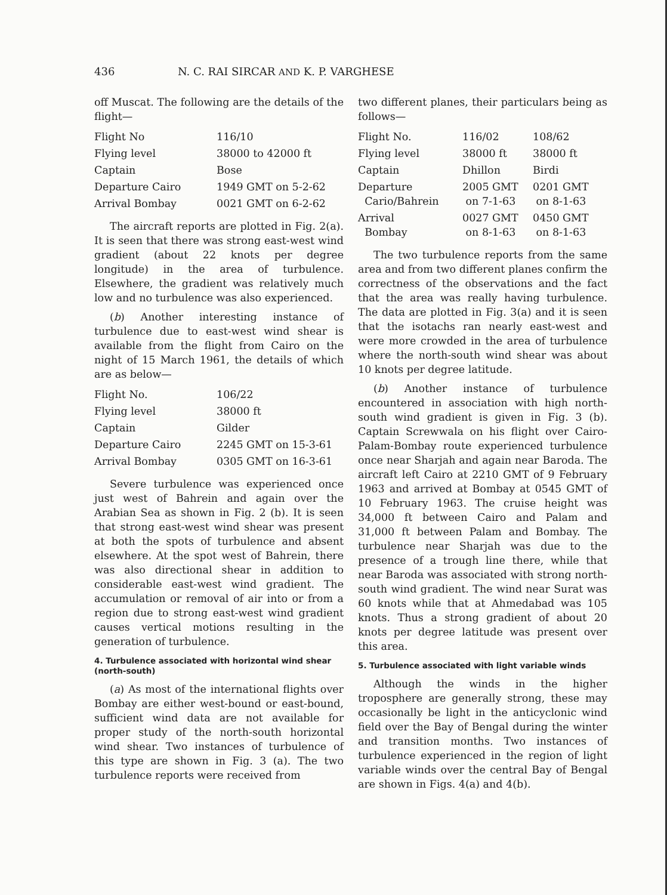436 N. C. RAI SIRCAR AND K. P. VARGHESE
off Muscat. The following are the details of the flight—
| Flight No | 116/10 |
| Flying level | 38000 to 42000 ft |
| Captain | Bose |
| Departure Cairo | 1949 GMT on 5-2-62 |
| Arrival Bombay | 0021 GMT on 6-2-62 |
The aircraft reports are plotted in Fig. 2(a). It is seen that there was strong east-west wind gradient (about 22 knots per degree longitude) in the area of turbulence. Elsewhere, the gradient was relatively much low and no turbulence was also experienced.
(b) Another interesting instance of turbulence due to east-west wind shear is available from the flight from Cairo on the night of 15 March 1961, the details of which are as below—
| Flight No. | 106/22 |
| Flying level | 38000 ft |
| Captain | Gilder |
| Departure Cairo | 2245 GMT on 15-3-61 |
| Arrival Bombay | 0305 GMT on 16-3-61 |
Severe turbulence was experienced once just west of Bahrein and again over the Arabian Sea as shown in Fig. 2 (b). It is seen that strong east-west wind shear was present at both the spots of turbulence and absent elsewhere. At the spot west of Bahrein, there was also directional shear in addition to considerable east-west wind gradient. The accumulation or removal of air into or from a region due to strong east-west wind gradient causes vertical motions resulting in the generation of turbulence.
4. Turbulence associated with horizontal wind shear (north-south)
(a) As most of the international flights over Bombay are either west-bound or east-bound, sufficient wind data are not available for proper study of the north-south horizontal wind shear. Two instances of turbulence of this type are shown in Fig. 3 (a). The two turbulence reports were received from
two different planes, their particulars being as follows—
| Flight No. | 116/02 | 108/62 |
| Flying level | 38000 ft | 38000 ft |
| Captain | Dhillon | Birdi |
| Departure Cario/Bahrein | 2005 GMT on 7-1-63 | 0201 GMT on 8-1-63 |
| Arrival Bombay | 0027 GMT on 8-1-63 | 0450 GMT on 8-1-63 |
The two turbulence reports from the same area and from two different planes confirm the correctness of the observations and the fact that the area was really having turbulence. The data are plotted in Fig. 3(a) and it is seen that the isotachs ran nearly east-west and were more crowded in the area of turbulence where the north-south wind shear was about 10 knots per degree latitude.
(b) Another instance of turbulence encountered in association with high north-south wind gradient is given in Fig. 3 (b). Captain Screwwala on his flight over Cairo-Palam-Bombay route experienced turbulence once near Sharjah and again near Baroda. The aircraft left Cairo at 2210 GMT of 9 February 1963 and arrived at Bombay at 0545 GMT of 10 February 1963. The cruise height was 34,000 ft between Cairo and Palam and 31,000 ft between Palam and Bombay. The turbulence near Sharjah was due to the presence of a trough line there, while that near Baroda was associated with strong north-south wind gradient. The wind near Surat was 60 knots while that at Ahmedabad was 105 knots. Thus a strong gradient of about 20 knots per degree latitude was present over this area.
5. Turbulence associated with light variable winds
Although the winds in the higher troposphere are generally strong, these may occasionally be light in the anticyclonic wind field over the Bay of Bengal during the winter and transition months. Two instances of turbulence experienced in the region of light variable winds over the central Bay of Bengal are shown in Figs. 4(a) and 4(b).